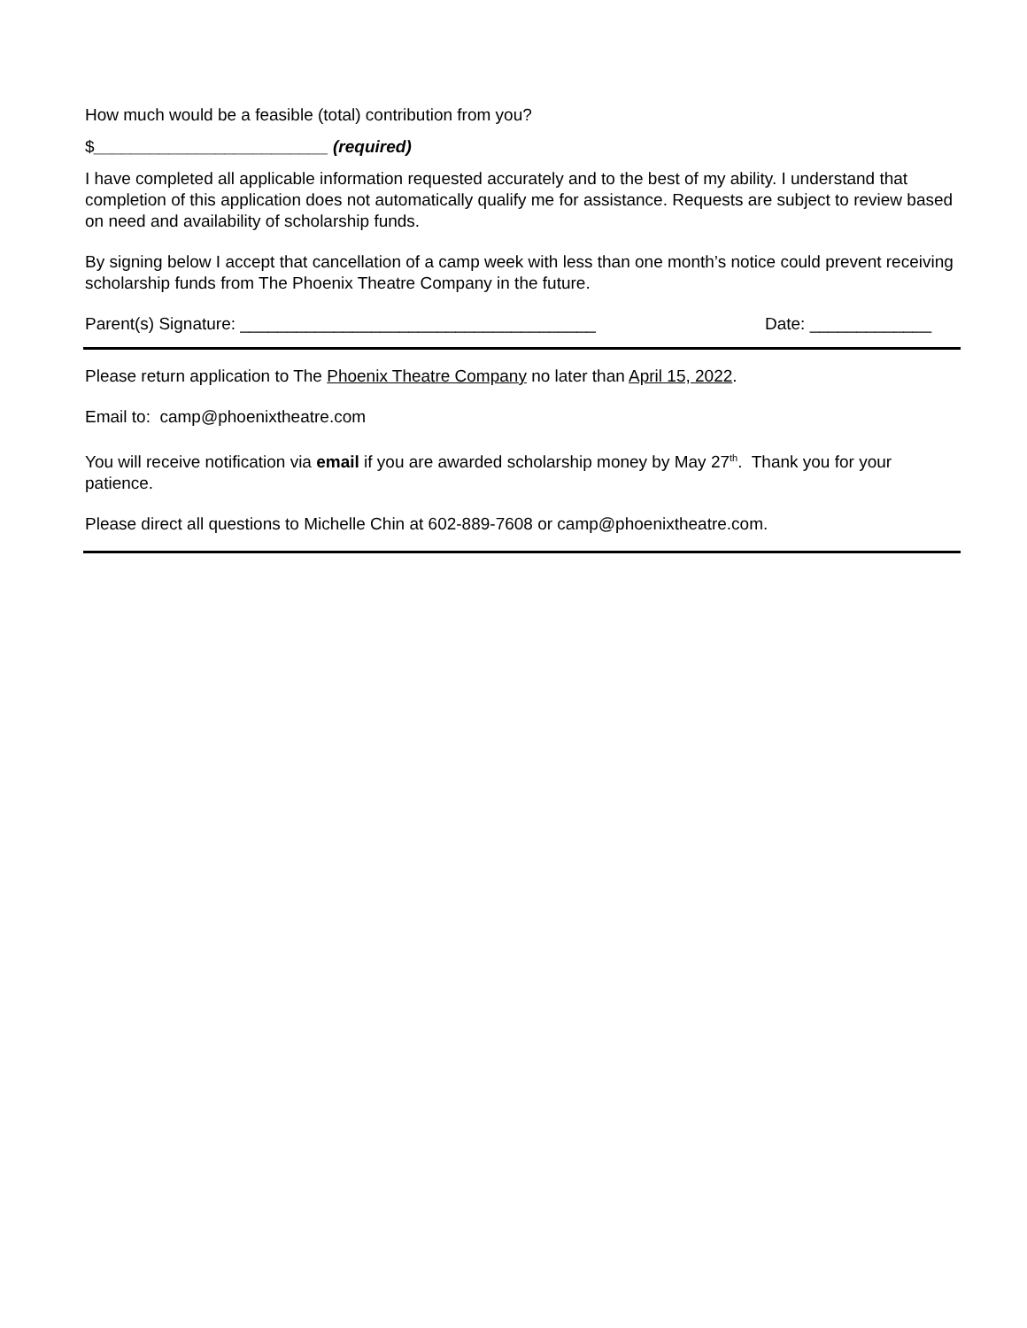How much would be a feasible (total) contribution from you?
$_________________________ (required)
I have completed all applicable information requested accurately and to the best of my ability. I understand that completion of this application does not automatically qualify me for assistance. Requests are subject to review based on need and availability of scholarship funds.
By signing below I accept that cancellation of a camp week with less than one month’s notice could prevent receiving scholarship funds from The Phoenix Theatre Company in the future.
Parent(s) Signature: ______________________________________ Date: _____________
Please return application to The Phoenix Theatre Company no later than April 15, 2022.
Email to: camp@phoenixtheatre.com
You will receive notification via email if you are awarded scholarship money by May 27<sup>th</sup>. Thank you for your patience.
Please direct all questions to Michelle Chin at 602-889-7608 or camp@phoenixtheatre.com.